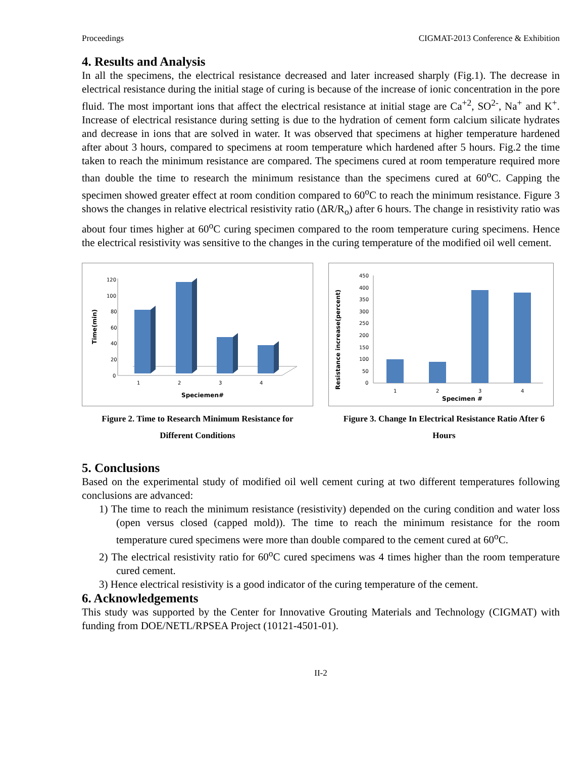Proceedings CIGMAT-2013 Conference & Exhibition
4. Results and Analysis
In all the specimens, the electrical resistance decreased and later increased sharply (Fig.1). The decrease in electrical resistance during the initial stage of curing is because of the increase of ionic concentration in the pore fluid. The most important ions that affect the electrical resistance at initial stage are Ca<sup>+2</sup>, SO<sup>2-</sup>, Na<sup>+</sup> and K<sup>+</sup>. Increase of electrical resistance during setting is due to the hydration of cement form calcium silicate hydrates and decrease in ions that are solved in water. It was observed that specimens at higher temperature hardened after about 3 hours, compared to specimens at room temperature which hardened after 5 hours. Fig.2 the time taken to reach the minimum resistance are compared. The specimens cured at room temperature required more than double the time to research the minimum resistance than the specimens cured at 60<sup>o</sup>C. Capping the specimen showed greater effect at room condition compared to 60<sup>o</sup>C to reach the minimum resistance. Figure 3 shows the changes in relative electrical resistivity ratio (ΔR/R<sub>o</sub>) after 6 hours. The change in resistivity ratio was about four times higher at 60<sup>o</sup>C curing specimen compared to the room temperature curing specimens. Hence the electrical resistivity was sensitive to the changes in the curing temperature of the modified oil well cement.
120
100
80
60
40
20
0
1
2
3
4
Speciemen#
Time(min)
Figure 2. Time to Research Minimum Resistance for
Different Conditions
450
400
350
300
250
200
150
100
50
0
1
2
3
4
Specimen #
Resistance increase(percent)
Figure 3. Change In Electrical Resistance Ratio After 6
Hours
5. Conclusions
Based on the experimental study of modified oil well cement curing at two different temperatures following conclusions are advanced:
1) The time to reach the minimum resistance (resistivity) depended on the curing condition and water loss (open versus closed (capped mold)). The time to reach the minimum resistance for the room temperature cured specimens were more than double compared to the cement cured at 60<sup>o</sup>C.
2) The electrical resistivity ratio for 60<sup>o</sup>C cured specimens was 4 times higher than the room temperature cured cement.
3) Hence electrical resistivity is a good indicator of the curing temperature of the cement.
6. Acknowledgements
This study was supported by the Center for Innovative Grouting Materials and Technology (CIGMAT) with funding from DOE/NETL/RPSEA Project (10121-4501-01).
II-2